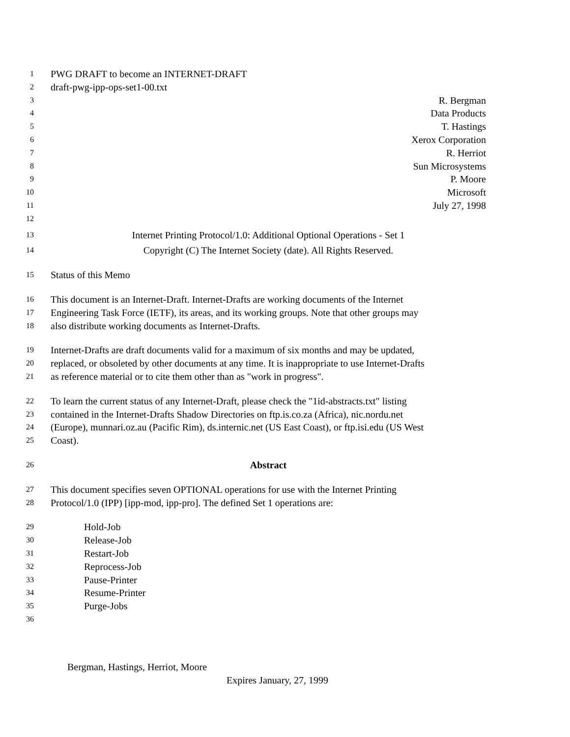1 PWG DRAFT to become an INTERNET-DRAFT
2 draft-pwg-ipp-ops-set1-00.txt
3 R. Bergman
4 Data Products
5 T. Hastings
6 Xerox Corporation
7 R. Herriot
8 Sun Microsystems
9 P. Moore
10 Microsoft
11 July 27, 1998
12
13 Internet Printing Protocol/1.0: Additional Optional Operations - Set 1
14 Copyright (C) The Internet Society (date). All Rights Reserved.
15 Status of this Memo
16 This document is an Internet-Draft. Internet-Drafts are working documents of the Internet
17 Engineering Task Force (IETF), its areas, and its working groups. Note that other groups may
18 also distribute working documents as Internet-Drafts.
19 Internet-Drafts are draft documents valid for a maximum of six months and may be updated,
20 replaced, or obsoleted by other documents at any time. It is inappropriate to use Internet-Drafts
21 as reference material or to cite them other than as "work in progress".
22 To learn the current status of any Internet-Draft, please check the "1id-abstracts.txt" listing
23 contained in the Internet-Drafts Shadow Directories on ftp.is.co.za (Africa), nic.nordu.net
24 (Europe), munnari.oz.au (Pacific Rim), ds.internic.net (US East Coast), or ftp.isi.edu (US West
25 Coast).
26 Abstract
27 This document specifies seven OPTIONAL operations for use with the Internet Printing
28 Protocol/1.0 (IPP) [ipp-mod, ipp-pro]. The defined Set 1 operations are:
29 Hold-Job
30 Release-Job
31 Restart-Job
32 Reprocess-Job
33 Pause-Printer
34 Resume-Printer
35 Purge-Jobs
36
Bergman, Hastings, Herriot, Moore
Expires January, 27, 1999